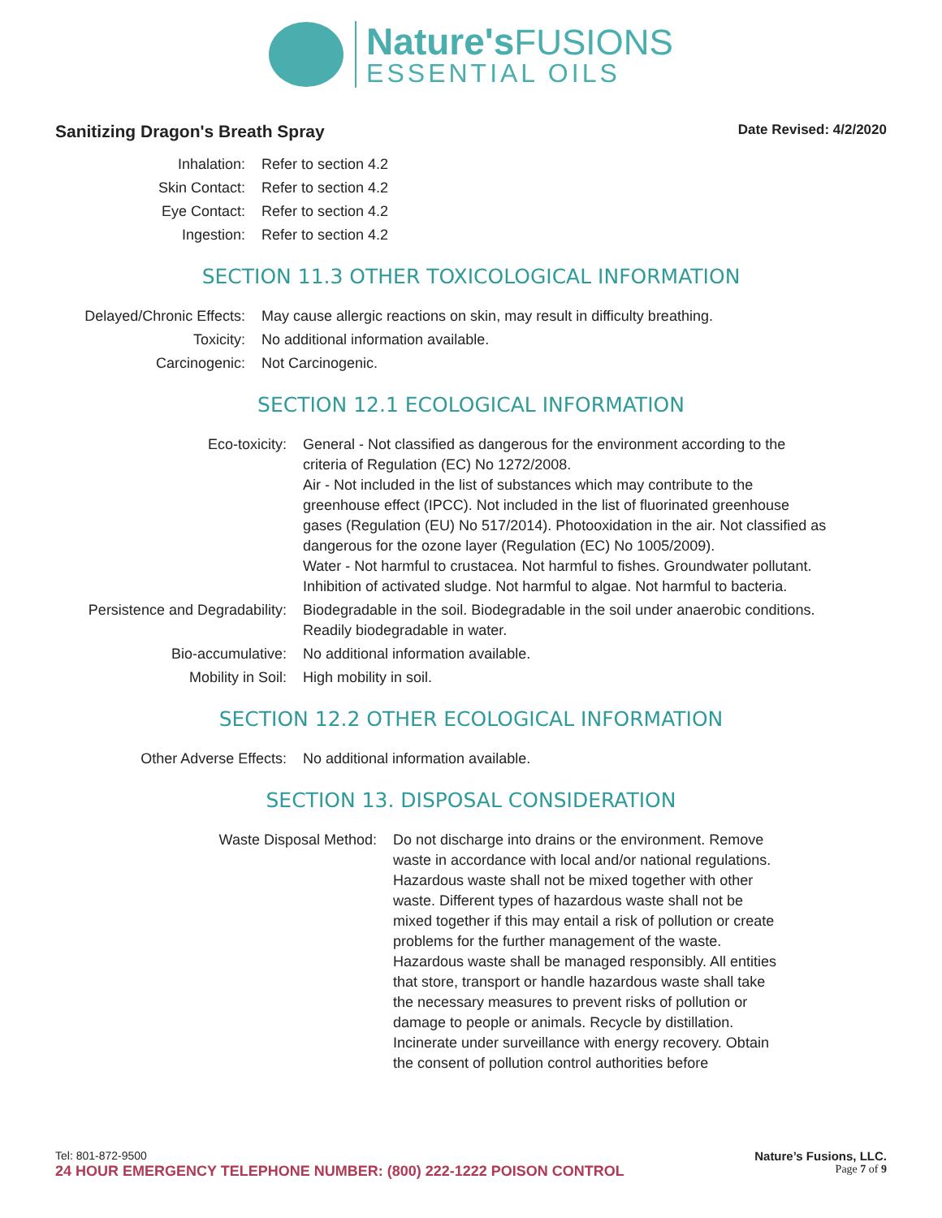Nature's FUSIONS
ESSENTIAL OILS
Sanitizing Dragon's Breath Spray Date Revised: 4/2/2020
| Inhalation: | Refer to section 4.2 |
| Skin Contact: | Refer to section 4.2 |
| Eye Contact: | Refer to section 4.2 |
| Ingestion: | Refer to section 4.2 |
SECTION 11.3 OTHER TOXICOLOGICAL INFORMATION
| Delayed/Chronic Effects: | May cause allergic reactions on skin, may result in difficulty breathing. |
| Toxicity: | No additional information available. |
| Carcinogenic: | Not Carcinogenic. |
SECTION 12.1 ECOLOGICAL INFORMATION
| Eco-toxicity: | General - Not classified as dangerous for the environment according to the criteria of Regulation (EC) No 1272/2008. Air - Not included in the list of substances which may contribute to the greenhouse effect (IPCC). Not included in the list of fluorinated greenhouse gases (Regulation (EU) No 517/2014). Photooxidation in the air. Not classified as dangerous for the ozone layer (Regulation (EC) No 1005/2009). Water - Not harmful to crustacea. Not harmful to fishes. Groundwater pollutant. Inhibition of activated sludge. Not harmful to algae. Not harmful to bacteria. |
| Persistence and Degradability: | Biodegradable in the soil. Biodegradable in the soil under anaerobic conditions. Readily biodegradable in water. |
| Bio-accumulative: | No additional information available. |
| Mobility in Soil: | High mobility in soil. |
SECTION 12.2 OTHER ECOLOGICAL INFORMATION
| Other Adverse Effects: | No additional information available. |
SECTION 13. DISPOSAL CONSIDERATION
| Waste Disposal Method: | Do not discharge into drains or the environment. Remove waste in accordance with local and/or national regulations. Hazardous waste shall not be mixed together with other waste. Different types of hazardous waste shall not be mixed together if this may entail a risk of pollution or create problems for the further management of the waste. Hazardous waste shall be managed responsibly. All entities that store, transport or handle hazardous waste shall take the necessary measures to prevent risks of pollution or damage to people or animals. Recycle by distillation. Incinerate under surveillance with energy recovery. Obtain the consent of pollution control authorities before |
Tel: 801-872-9500 Nature’s Fusions, LLC.
24 HOUR EMERGENCY TELEPHONE NUMBER: (800) 222-1222 POISON CONTROL Page 7 of 9